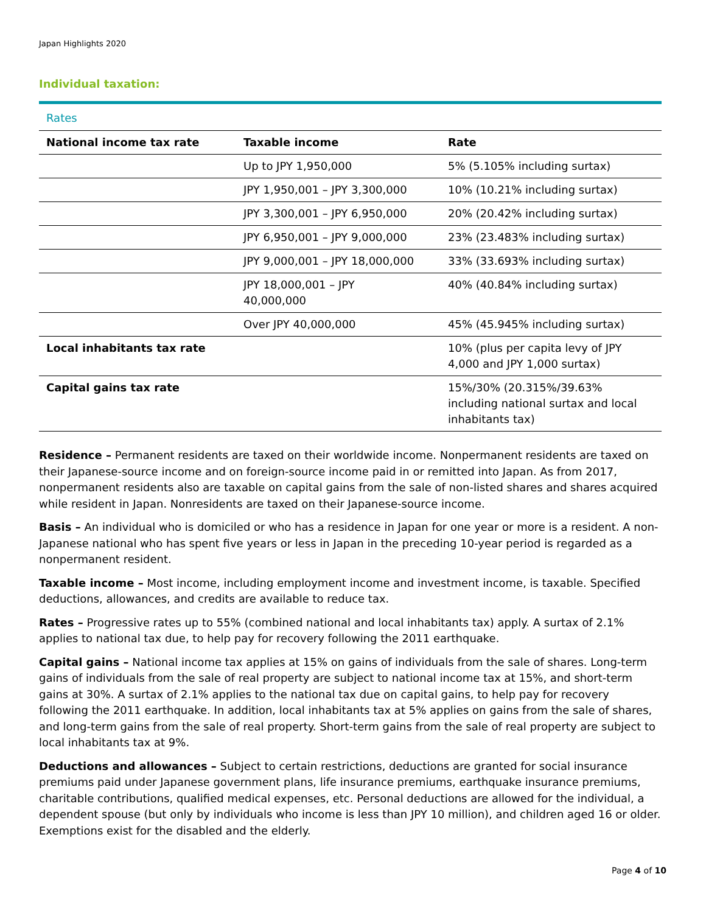Japan Highlights 2020
Individual taxation:
Rates
| National income tax rate | Taxable income | Rate |
| --- | --- | --- |
| | Up to JPY 1,950,000 | 5% (5.105% including surtax) |
| | JPY 1,950,001 – JPY 3,300,000 | 10% (10.21% including surtax) |
| | JPY 3,300,001 – JPY 6,950,000 | 20% (20.42% including surtax) |
| | JPY 6,950,001 – JPY 9,000,000 | 23% (23.483% including surtax) |
| | JPY 9,000,001 – JPY 18,000,000 | 33% (33.693% including surtax) |
| | JPY 18,000,001 – JPY 40,000,000 | 40% (40.84% including surtax) |
| | Over JPY 40,000,000 | 45% (45.945% including surtax) |
| Local inhabitants tax rate | | 10% (plus per capita levy of JPY 4,000 and JPY 1,000 surtax) |
| Capital gains tax rate | | 15%/30% (20.315%/39.63% including national surtax and local inhabitants tax) |
Residence – Permanent residents are taxed on their worldwide income. Nonpermanent residents are taxed on their Japanese-source income and on foreign-source income paid in or remitted into Japan. As from 2017, nonpermanent residents also are taxable on capital gains from the sale of non-listed shares and shares acquired while resident in Japan. Nonresidents are taxed on their Japanese-source income.
Basis – An individual who is domiciled or who has a residence in Japan for one year or more is a resident. A non-Japanese national who has spent five years or less in Japan in the preceding 10-year period is regarded as a nonpermanent resident.
Taxable income – Most income, including employment income and investment income, is taxable. Specified deductions, allowances, and credits are available to reduce tax.
Rates – Progressive rates up to 55% (combined national and local inhabitants tax) apply. A surtax of 2.1% applies to national tax due, to help pay for recovery following the 2011 earthquake.
Capital gains – National income tax applies at 15% on gains of individuals from the sale of shares. Long-term gains of individuals from the sale of real property are subject to national income tax at 15%, and short-term gains at 30%. A surtax of 2.1% applies to the national tax due on capital gains, to help pay for recovery following the 2011 earthquake. In addition, local inhabitants tax at 5% applies on gains from the sale of shares, and long-term gains from the sale of real property. Short-term gains from the sale of real property are subject to local inhabitants tax at 9%.
Deductions and allowances – Subject to certain restrictions, deductions are granted for social insurance premiums paid under Japanese government plans, life insurance premiums, earthquake insurance premiums, charitable contributions, qualified medical expenses, etc. Personal deductions are allowed for the individual, a dependent spouse (but only by individuals who income is less than JPY 10 million), and children aged 16 or older. Exemptions exist for the disabled and the elderly.
Page 4 of 10